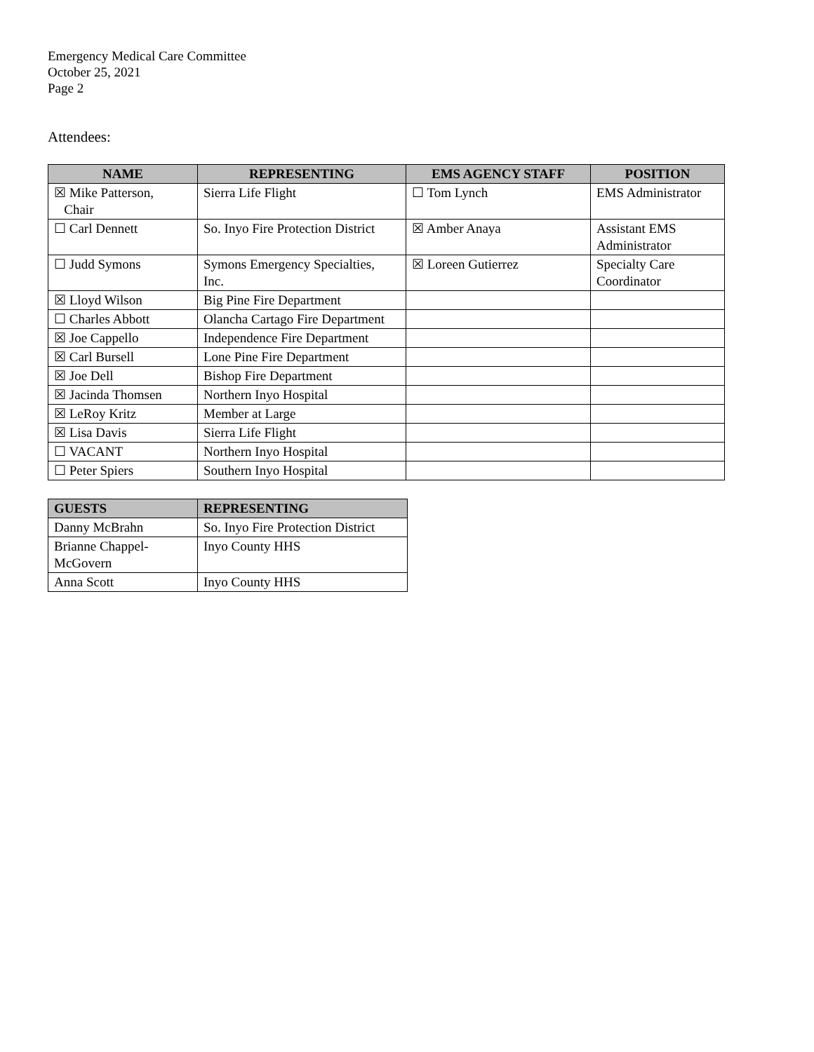Emergency Medical Care Committee
October 25, 2021
Page 2
Attendees:
| NAME | REPRESENTING | EMS AGENCY STAFF | POSITION |
| --- | --- | --- | --- |
| ☒ Mike Patterson, Chair | Sierra Life Flight | ☐ Tom Lynch | EMS Administrator |
| ☐ Carl Dennett | So. Inyo Fire Protection District | ☒ Amber Anaya | Assistant EMS Administrator |
| ☐ Judd Symons | Symons Emergency Specialties, Inc. | ☒ Loreen Gutierrez | Specialty Care Coordinator |
| ☒ Lloyd Wilson | Big Pine Fire Department | | |
| ☐ Charles Abbott | Olancha Cartago Fire Department | | |
| ☒ Joe Cappello | Independence Fire Department | | |
| ☒ Carl Bursell | Lone Pine Fire Department | | |
| ☒ Joe Dell | Bishop Fire Department | | |
| ☒ Jacinda Thomsen | Northern Inyo Hospital | | |
| ☒ LeRoy Kritz | Member at Large | | |
| ☒ Lisa Davis | Sierra Life Flight | | |
| ☐ VACANT | Northern Inyo Hospital | | |
| ☐ Peter Spiers | Southern Inyo Hospital | | |
| GUESTS | REPRESENTING |
| --- | --- |
| Danny McBrahn | So. Inyo Fire Protection District |
| Brianne Chappel- McGovern | Inyo County HHS |
| Anna Scott | Inyo County HHS |